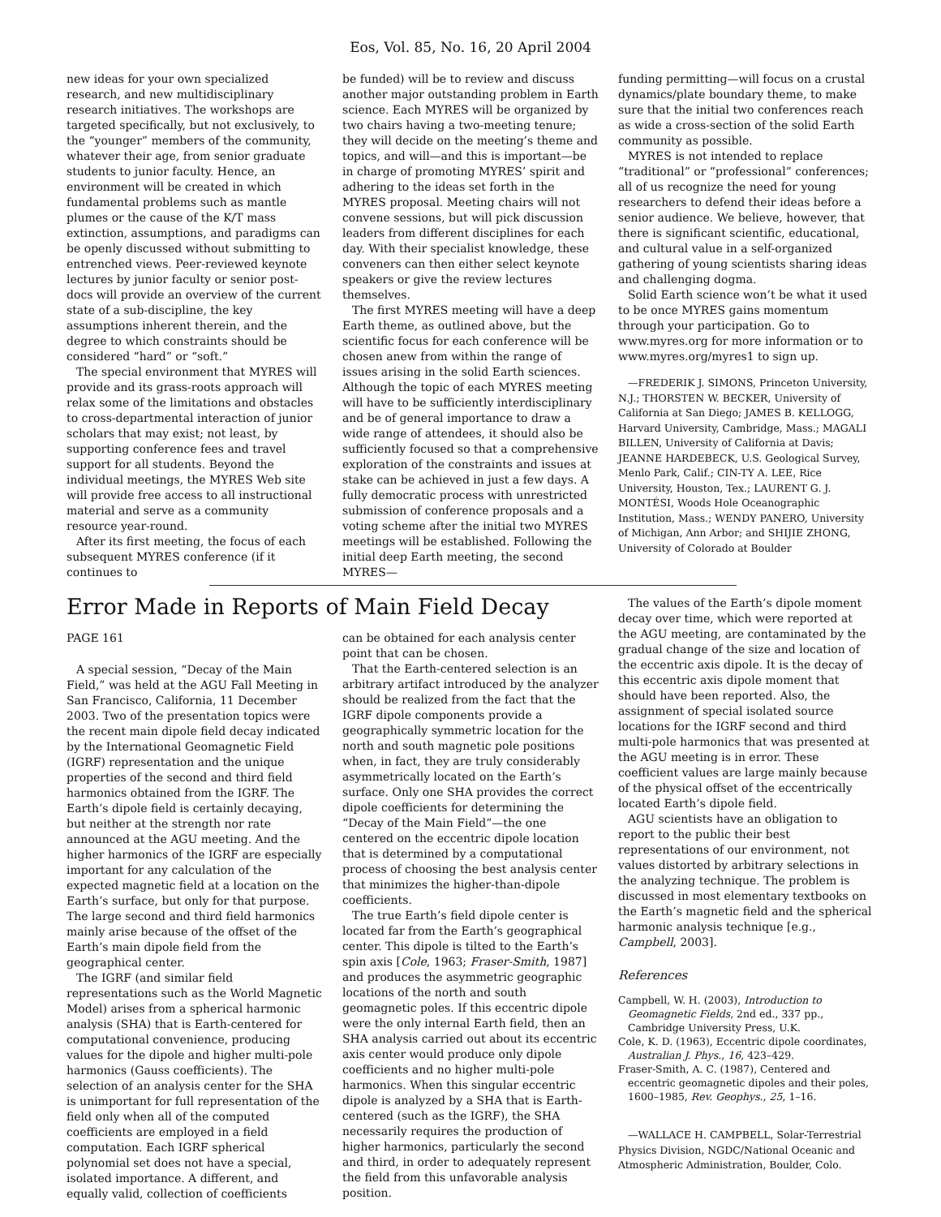Eos, Vol. 85, No. 16, 20 April 2004
new ideas for your own specialized research, and new multidisciplinary research initiatives. The workshops are targeted specifically, but not exclusively, to the “younger” members of the community, whatever their age, from senior graduate students to junior faculty. Hence, an environment will be created in which fundamental problems such as mantle plumes or the cause of the K/T mass extinction, assumptions, and paradigms can be openly discussed without submitting to entrenched views. Peer-reviewed keynote lectures by junior faculty or senior post-docs will provide an overview of the current state of a sub-discipline, the key assumptions inherent therein, and the degree to which constraints should be considered “hard” or “soft.”
The special environment that MYRES will provide and its grass-roots approach will relax some of the limitations and obstacles to cross-departmental interaction of junior scholars that may exist; not least, by supporting conference fees and travel support for all students. Beyond the individual meetings, the MYRES Web site will provide free access to all instructional material and serve as a community resource year-round.
After its first meeting, the focus of each subsequent MYRES conference (if it continues to
be funded) will be to review and discuss another major outstanding problem in Earth science. Each MYRES will be organized by two chairs having a two-meeting tenure; they will decide on the meeting’s theme and topics, and will—and this is important—be in charge of promoting MYRES’ spirit and adhering to the ideas set forth in the MYRES proposal. Meeting chairs will not convene sessions, but will pick discussion leaders from different disciplines for each day. With their specialist knowledge, these conveners can then either select keynote speakers or give the review lectures themselves.
The first MYRES meeting will have a deep Earth theme, as outlined above, but the scientific focus for each conference will be chosen anew from within the range of issues arising in the solid Earth sciences. Although the topic of each MYRES meeting will have to be sufficiently interdisciplinary and be of general importance to draw a wide range of attendees, it should also be sufficiently focused so that a comprehensive exploration of the constraints and issues at stake can be achieved in just a few days. A fully democratic process with unrestricted submission of conference proposals and a voting scheme after the initial two MYRES meetings will be established. Following the initial deep Earth meeting, the second MYRES—
funding permitting—will focus on a crustal dynamics/plate boundary theme, to make sure that the initial two conferences reach as wide a cross-section of the solid Earth community as possible.
MYRES is not intended to replace “traditional” or “professional” conferences; all of us recognize the need for young researchers to defend their ideas before a senior audience. We believe, however, that there is significant scientific, educational, and cultural value in a self-organized gathering of young scientists sharing ideas and challenging dogma.
Solid Earth science won’t be what it used to be once MYRES gains momentum through your participation. Go to www.myres.org for more information or to www.myres.org/myres1 to sign up.
—FREDERIK J. SIMONS, Princeton University, N.J.; THORSTEN W. BECKER, University of California at San Diego; JAMES B. KELLOGG, Harvard University, Cambridge, Mass.; MAGALI BILLEN, University of California at Davis; JEANNE HARDEBECK, U.S. Geological Survey, Menlo Park, Calif.; CIN-TY A. LEE, Rice University, Houston, Tex.; LAURENT G. J. MONTÉSI, Woods Hole Oceanographic Institution, Mass.; WENDY PANERO, University of Michigan, Ann Arbor; and SHIJIE ZHONG, University of Colorado at Boulder
Error Made in Reports of Main Field Decay
PAGE 161
A special session, “Decay of the Main Field,” was held at the AGU Fall Meeting in San Francisco, California, 11 December 2003. Two of the presentation topics were the recent main dipole field decay indicated by the International Geomagnetic Field (IGRF) representation and the unique properties of the second and third field harmonics obtained from the IGRF. The Earth’s dipole field is certainly decaying, but neither at the strength nor rate announced at the AGU meeting. And the higher harmonics of the IGRF are especially important for any calculation of the expected magnetic field at a location on the Earth’s surface, but only for that purpose. The large second and third field harmonics mainly arise because of the offset of the Earth’s main dipole field from the geographical center.
The IGRF (and similar field representations such as the World Magnetic Model) arises from a spherical harmonic analysis (SHA) that is Earth-centered for computational convenience, producing values for the dipole and higher multi-pole harmonics (Gauss coefficients). The selection of an analysis center for the SHA is unimportant for full representation of the field only when all of the computed coefficients are employed in a field computation. Each IGRF spherical polynomial set does not have a special, isolated importance. A different, and equally valid, collection of coefficients
can be obtained for each analysis center point that can be chosen.
That the Earth-centered selection is an arbitrary artifact introduced by the analyzer should be realized from the fact that the IGRF dipole components provide a geographically symmetric location for the north and south magnetic pole positions when, in fact, they are truly considerably asymmetrically located on the Earth’s surface. Only one SHA provides the correct dipole coefficients for determining the “Decay of the Main Field”—the one centered on the eccentric dipole location that is determined by a computational process of choosing the best analysis center that minimizes the higher-than-dipole coefficients.
The true Earth’s field dipole center is located far from the Earth’s geographical center. This dipole is tilted to the Earth’s spin axis [Cole, 1963; Fraser-Smith, 1987] and produces the asymmetric geographic locations of the north and south geomagnetic poles. If this eccentric dipole were the only internal Earth field, then an SHA analysis carried out about its eccentric axis center would produce only dipole coefficients and no higher multi-pole harmonics. When this singular eccentric dipole is analyzed by a SHA that is Earth-centered (such as the IGRF), the SHA necessarily requires the production of higher harmonics, particularly the second and third, in order to adequately represent the field from this unfavorable analysis position.
The values of the Earth’s dipole moment decay over time, which were reported at the AGU meeting, are contaminated by the gradual change of the size and location of the eccentric axis dipole. It is the decay of this eccentric axis dipole moment that should have been reported. Also, the assignment of special isolated source locations for the IGRF second and third multi-pole harmonics that was presented at the AGU meeting is in error. These coefficient values are large mainly because of the physical offset of the eccentrically located Earth’s dipole field.
AGU scientists have an obligation to report to the public their best representations of our environment, not values distorted by arbitrary selections in the analyzing technique. The problem is discussed in most elementary textbooks on the Earth’s magnetic field and the spherical harmonic analysis technique [e.g., Campbell, 2003].
References
Campbell, W. H. (2003), Introduction to Geomagnetic Fields, 2nd ed., 337 pp., Cambridge University Press, U.K.
Cole, K. D. (1963), Eccentric dipole coordinates, Australian J. Phys., 16, 423–429.
Fraser-Smith, A. C. (1987), Centered and eccentric geomagnetic dipoles and their poles, 1600–1985, Rev. Geophys., 25, 1–16.
—WALLACE H. CAMPBELL, Solar-Terrestrial Physics Division, NGDC/National Oceanic and Atmospheric Administration, Boulder, Colo.